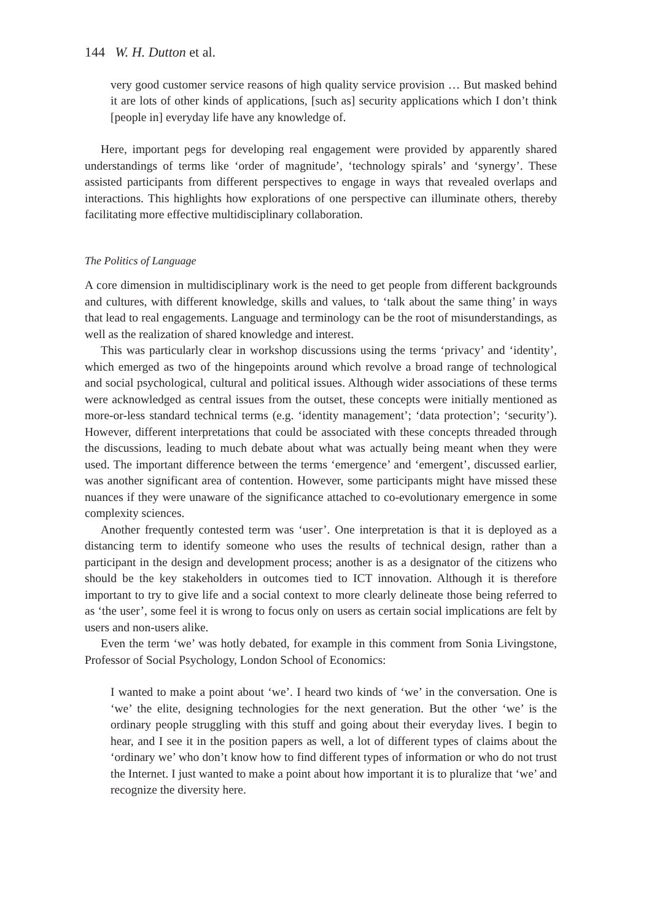144 W. H. Dutton et al.
very good customer service reasons of high quality service provision … But masked behind it are lots of other kinds of applications, [such as] security applications which I don’t think [people in] everyday life have any knowledge of.
Here, important pegs for developing real engagement were provided by apparently shared understandings of terms like ‘order of magnitude’, ‘technology spirals’ and ‘synergy’. These assisted participants from different perspectives to engage in ways that revealed overlaps and interactions. This highlights how explorations of one perspective can illuminate others, thereby facilitating more effective multidisciplinary collaboration.
The Politics of Language
A core dimension in multidisciplinary work is the need to get people from different backgrounds and cultures, with different knowledge, skills and values, to ‘talk about the same thing’ in ways that lead to real engagements. Language and terminology can be the root of misunderstandings, as well as the realization of shared knowledge and interest.
This was particularly clear in workshop discussions using the terms ‘privacy’ and ‘identity’, which emerged as two of the hingepoints around which revolve a broad range of technological and social psychological, cultural and political issues. Although wider associations of these terms were acknowledged as central issues from the outset, these concepts were initially mentioned as more-or-less standard technical terms (e.g. ‘identity management’; ‘data protection’; ‘security’). However, different interpretations that could be associated with these concepts threaded through the discussions, leading to much debate about what was actually being meant when they were used. The important difference between the terms ‘emergence’ and ‘emergent’, discussed earlier, was another significant area of contention. However, some participants might have missed these nuances if they were unaware of the significance attached to co-evolutionary emergence in some complexity sciences.
Another frequently contested term was ‘user’. One interpretation is that it is deployed as a distancing term to identify someone who uses the results of technical design, rather than a participant in the design and development process; another is as a designator of the citizens who should be the key stakeholders in outcomes tied to ICT innovation. Although it is therefore important to try to give life and a social context to more clearly delineate those being referred to as ‘the user’, some feel it is wrong to focus only on users as certain social implications are felt by users and non-users alike.
Even the term ‘we’ was hotly debated, for example in this comment from Sonia Livingstone, Professor of Social Psychology, London School of Economics:
I wanted to make a point about ‘we’. I heard two kinds of ‘we’ in the conversation. One is ‘we’ the elite, designing technologies for the next generation. But the other ‘we’ is the ordinary people struggling with this stuff and going about their everyday lives. I begin to hear, and I see it in the position papers as well, a lot of different types of claims about the ‘ordinary we’ who don’t know how to find different types of information or who do not trust the Internet. I just wanted to make a point about how important it is to pluralize that ‘we’ and recognize the diversity here.